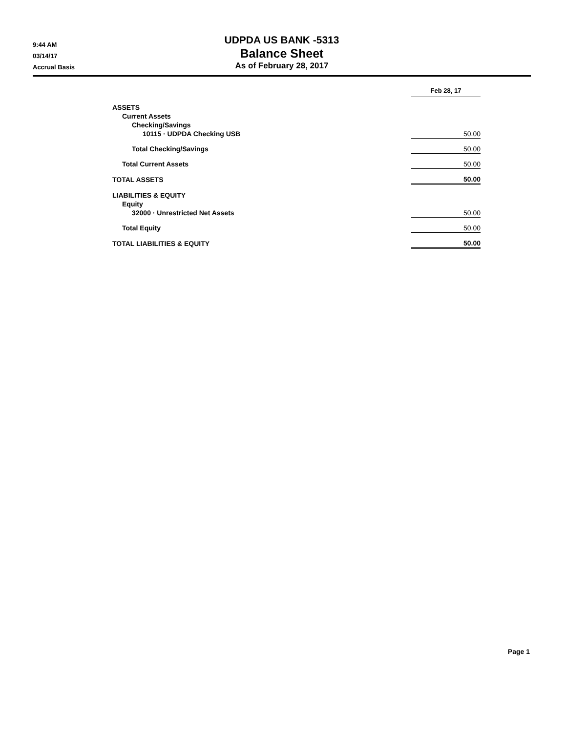9:44 AM
03/14/17
Accrual Basis
UDPDA US BANK -5313
Balance Sheet
As of February 28, 2017
| | Feb 28, 17 |
| ASSETS | |
| Current Assets | |
| Checking/Savings | |
| 10115 · UDPDA Checking USB | 50.00 |
| Total Checking/Savings | 50.00 |
| Total Current Assets | 50.00 |
| TOTAL ASSETS | 50.00 |
| LIABILITIES & EQUITY | |
| Equity | |
| 32000 · Unrestricted Net Assets | 50.00 |
| Total Equity | 50.00 |
| TOTAL LIABILITIES & EQUITY | 50.00 |
Page 1